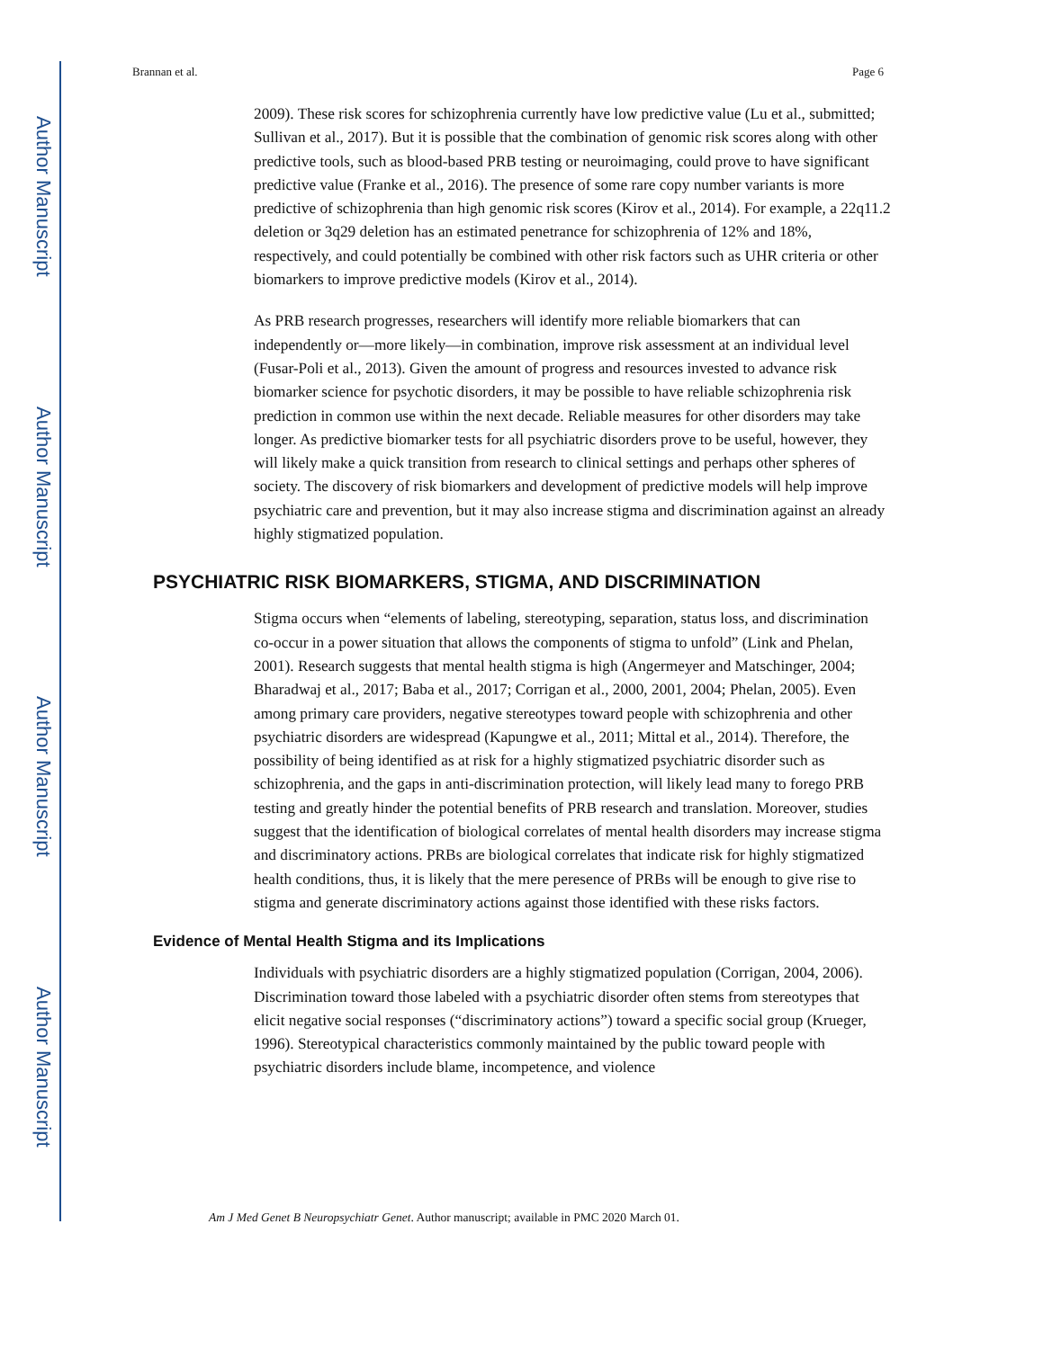Author Manuscript
Author Manuscript
Author Manuscript
Author Manuscript
Brannan et al. Page 6
2009). These risk scores for schizophrenia currently have low predictive value (Lu et al., submitted; Sullivan et al., 2017). But it is possible that the combination of genomic risk scores along with other predictive tools, such as blood-based PRB testing or neuroimaging, could prove to have significant predictive value (Franke et al., 2016). The presence of some rare copy number variants is more predictive of schizophrenia than high genomic risk scores (Kirov et al., 2014). For example, a 22q11.2 deletion or 3q29 deletion has an estimated penetrance for schizophrenia of 12% and 18%, respectively, and could potentially be combined with other risk factors such as UHR criteria or other biomarkers to improve predictive models (Kirov et al., 2014).
As PRB research progresses, researchers will identify more reliable biomarkers that can independently or—more likely—in combination, improve risk assessment at an individual level (Fusar-Poli et al., 2013). Given the amount of progress and resources invested to advance risk biomarker science for psychotic disorders, it may be possible to have reliable schizophrenia risk prediction in common use within the next decade. Reliable measures for other disorders may take longer. As predictive biomarker tests for all psychiatric disorders prove to be useful, however, they will likely make a quick transition from research to clinical settings and perhaps other spheres of society. The discovery of risk biomarkers and development of predictive models will help improve psychiatric care and prevention, but it may also increase stigma and discrimination against an already highly stigmatized population.
PSYCHIATRIC RISK BIOMARKERS, STIGMA, AND DISCRIMINATION
Stigma occurs when “elements of labeling, stereotyping, separation, status loss, and discrimination co-occur in a power situation that allows the components of stigma to unfold” (Link and Phelan, 2001). Research suggests that mental health stigma is high (Angermeyer and Matschinger, 2004; Bharadwaj et al., 2017; Baba et al., 2017; Corrigan et al., 2000, 2001, 2004; Phelan, 2005). Even among primary care providers, negative stereotypes toward people with schizophrenia and other psychiatric disorders are widespread (Kapungwe et al., 2011; Mittal et al., 2014). Therefore, the possibility of being identified as at risk for a highly stigmatized psychiatric disorder such as schizophrenia, and the gaps in anti-discrimination protection, will likely lead many to forego PRB testing and greatly hinder the potential benefits of PRB research and translation. Moreover, studies suggest that the identification of biological correlates of mental health disorders may increase stigma and discriminatory actions. PRBs are biological correlates that indicate risk for highly stigmatized health conditions, thus, it is likely that the mere peresence of PRBs will be enough to give rise to stigma and generate discriminatory actions against those identified with these risks factors.
Evidence of Mental Health Stigma and its Implications
Individuals with psychiatric disorders are a highly stigmatized population (Corrigan, 2004, 2006). Discrimination toward those labeled with a psychiatric disorder often stems from stereotypes that elicit negative social responses (“discriminatory actions”) toward a specific social group (Krueger, 1996). Stereotypical characteristics commonly maintained by the public toward people with psychiatric disorders include blame, incompetence, and violence
Am J Med Genet B Neuropsychiatr Genet. Author manuscript; available in PMC 2020 March 01.